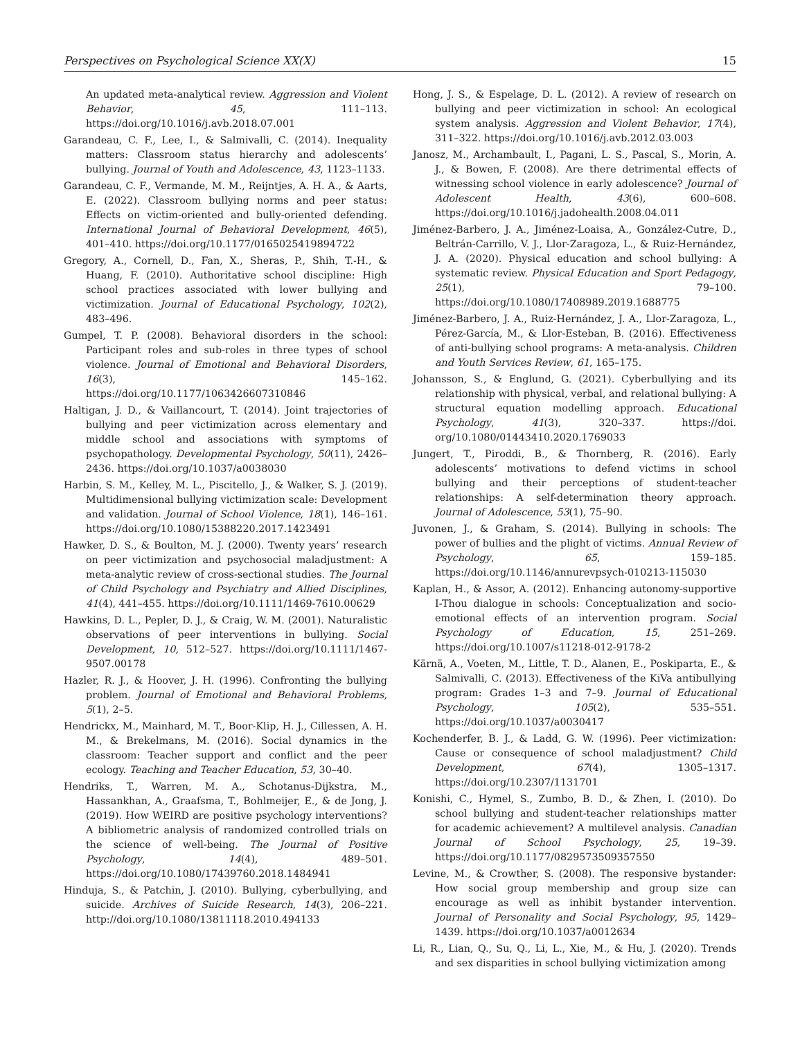Perspectives on Psychological Science XX(X) 15
An updated meta-analytical review. Aggression and Violent Behavior, 45, 111–113. https://doi.org/10.1016/j.avb.2018.07.001
Garandeau, C. F., Lee, I., & Salmivalli, C. (2014). Inequality matters: Classroom status hierarchy and adolescents’ bullying. Journal of Youth and Adolescence, 43, 1123–1133.
Garandeau, C. F., Vermande, M. M., Reijntjes, A. H. A., & Aarts, E. (2022). Classroom bullying norms and peer status: Effects on victim-oriented and bully-oriented defending. International Journal of Behavioral Development, 46(5), 401–410. https://doi.org/10.1177/0165025419894722
Gregory, A., Cornell, D., Fan, X., Sheras, P., Shih, T.-H., & Huang, F. (2010). Authoritative school discipline: High school practices associated with lower bullying and victimization. Journal of Educational Psychology, 102(2), 483–496.
Gumpel, T. P. (2008). Behavioral disorders in the school: Participant roles and sub-roles in three types of school violence. Journal of Emotional and Behavioral Disorders, 16(3), 145–162. https://doi.org/10.1177/1063426607310846
Haltigan, J. D., & Vaillancourt, T. (2014). Joint trajectories of bullying and peer victimization across elementary and middle school and associations with symptoms of psychopathology. Developmental Psychology, 50(11), 2426–2436. https://doi.org/10.1037/a0038030
Harbin, S. M., Kelley, M. L., Piscitello, J., & Walker, S. J. (2019). Multidimensional bullying victimization scale: Development and validation. Journal of School Violence, 18(1), 146–161. https://doi.org/10.1080/15388220.2017.1423491
Hawker, D. S., & Boulton, M. J. (2000). Twenty years’ research on peer victimization and psychosocial maladjustment: A meta-analytic review of cross-sectional studies. The Journal of Child Psychology and Psychiatry and Allied Disciplines, 41(4), 441–455. https://doi.org/10.1111/1469-7610.00629
Hawkins, D. L., Pepler, D. J., & Craig, W. M. (2001). Naturalistic observations of peer interventions in bullying. Social Development, 10, 512–527. https://doi.org/10.1111/1467-9507.00178
Hazler, R. J., & Hoover, J. H. (1996). Confronting the bullying problem. Journal of Emotional and Behavioral Problems, 5(1), 2–5.
Hendrickx, M., Mainhard, M. T., Boor-Klip, H. J., Cillessen, A. H. M., & Brekelmans, M. (2016). Social dynamics in the classroom: Teacher support and conflict and the peer ecology. Teaching and Teacher Education, 53, 30–40.
Hendriks, T., Warren, M. A., Schotanus-Dijkstra, M., Hassankhan, A., Graafsma, T., Bohlmeijer, E., & de Jong, J. (2019). How WEIRD are positive psychology interventions? A bibliometric analysis of randomized controlled trials on the science of well-being. The Journal of Positive Psychology, 14(4), 489–501. https://doi.org/10.1080/17439760.2018.1484941
Hinduja, S., & Patchin, J. (2010). Bullying, cyberbullying, and suicide. Archives of Suicide Research, 14(3), 206–221. http://doi.org/10.1080/13811118.2010.494133
Hong, J. S., & Espelage, D. L. (2012). A review of research on bullying and peer victimization in school: An ecological system analysis. Aggression and Violent Behavior, 17(4), 311–322. https://doi.org/10.1016/j.avb.2012.03.003
Janosz, M., Archambault, I., Pagani, L. S., Pascal, S., Morin, A. J., & Bowen, F. (2008). Are there detrimental effects of witnessing school violence in early adolescence? Journal of Adolescent Health, 43(6), 600–608. https://doi.org/10.1016/j.jadohealth.2008.04.011
Jiménez-Barbero, J. A., Jiménez-Loaisa, A., González-Cutre, D., Beltrán-Carrillo, V. J., Llor-Zaragoza, L., & Ruiz-Hernández, J. A. (2020). Physical education and school bullying: A systematic review. Physical Education and Sport Pedagogy, 25(1), 79–100. https://doi.org/10.1080/17408989.2019.1688775
Jiménez-Barbero, J. A., Ruiz-Hernández, J. A., Llor-Zaragoza, L., Pérez-García, M., & Llor-Esteban, B. (2016). Effectiveness of anti-bullying school programs: A meta-analysis. Children and Youth Services Review, 61, 165–175.
Johansson, S., & Englund, G. (2021). Cyberbullying and its relationship with physical, verbal, and relational bullying: A structural equation modelling approach. Educational Psychology, 41(3), 320–337. https://doi. org/10.1080/01443410.2020.1769033
Jungert, T., Piroddi, B., & Thornberg, R. (2016). Early adolescents’ motivations to defend victims in school bullying and their perceptions of student-teacher relationships: A self-determination theory approach. Journal of Adolescence, 53(1), 75–90.
Juvonen, J., & Graham, S. (2014). Bullying in schools: The power of bullies and the plight of victims. Annual Review of Psychology, 65, 159–185. https://doi.org/10.1146/annurevpsych-010213-115030
Kaplan, H., & Assor, A. (2012). Enhancing autonomy-supportive I-Thou dialogue in schools: Conceptualization and socio-emotional effects of an intervention program. Social Psychology of Education, 15, 251–269. https://doi.org/10.1007/s11218-012-9178-2
Kärnä, A., Voeten, M., Little, T. D., Alanen, E., Poskiparta, E., & Salmivalli, C. (2013). Effectiveness of the KiVa antibullying program: Grades 1–3 and 7–9. Journal of Educational Psychology, 105(2), 535–551. https://doi.org/10.1037/a0030417
Kochenderfer, B. J., & Ladd, G. W. (1996). Peer victimization: Cause or consequence of school maladjustment? Child Development, 67(4), 1305–1317. https://doi.org/10.2307/1131701
Konishi, C., Hymel, S., Zumbo, B. D., & Zhen, I. (2010). Do school bullying and student-teacher relationships matter for academic achievement? A multilevel analysis. Canadian Journal of School Psychology, 25, 19–39. https://doi.org/10.1177/0829573509357550
Levine, M., & Crowther, S. (2008). The responsive bystander: How social group membership and group size can encourage as well as inhibit bystander intervention. Journal of Personality and Social Psychology, 95, 1429–1439. https://doi.org/10.1037/a0012634
Li, R., Lian, Q., Su, Q., Li, L., Xie, M., & Hu, J. (2020). Trends and sex disparities in school bullying victimization among